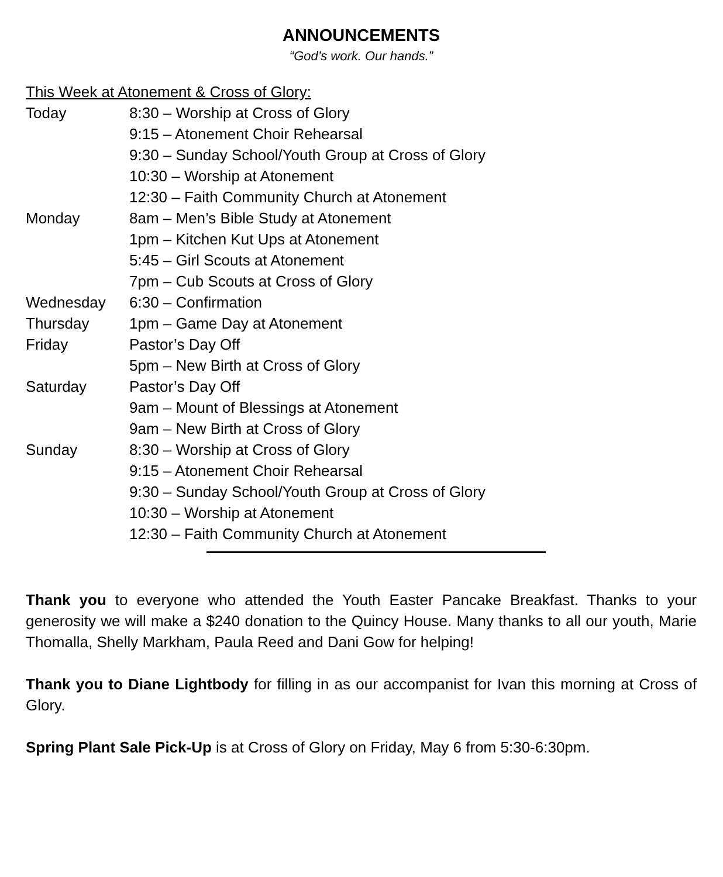ANNOUNCEMENTS
“God’s work. Our hands.”
This Week at Atonement & Cross of Glory:
| Today | 8:30 – Worship at Cross of Glory |
| | 9:15 – Atonement Choir Rehearsal |
| | 9:30 – Sunday School/Youth Group at Cross of Glory |
| | 10:30 – Worship at Atonement |
| | 12:30 – Faith Community Church at Atonement |
| Monday | 8am – Men’s Bible Study at Atonement |
| | 1pm – Kitchen Kut Ups at Atonement |
| | 5:45 – Girl Scouts at Atonement |
| | 7pm – Cub Scouts at Cross of Glory |
| Wednesday | 6:30 – Confirmation |
| Thursday | 1pm – Game Day at Atonement |
| Friday | Pastor’s Day Off |
| | 5pm – New Birth at Cross of Glory |
| Saturday | Pastor’s Day Off |
| | 9am – Mount of Blessings at Atonement |
| | 9am – New Birth at Cross of Glory |
| Sunday | 8:30 – Worship at Cross of Glory |
| | 9:15 – Atonement Choir Rehearsal |
| | 9:30 – Sunday School/Youth Group at Cross of Glory |
| | 10:30 – Worship at Atonement |
| | 12:30 – Faith Community Church at Atonement |
Thank you to everyone who attended the Youth Easter Pancake Breakfast. Thanks to your generosity we will make a $240 donation to the Quincy House. Many thanks to all our youth, Marie Thomalla, Shelly Markham, Paula Reed and Dani Gow for helping!
Thank you to Diane Lightbody for filling in as our accompanist for Ivan this morning at Cross of Glory.
Spring Plant Sale Pick-Up is at Cross of Glory on Friday, May 6 from 5:30-6:30pm.